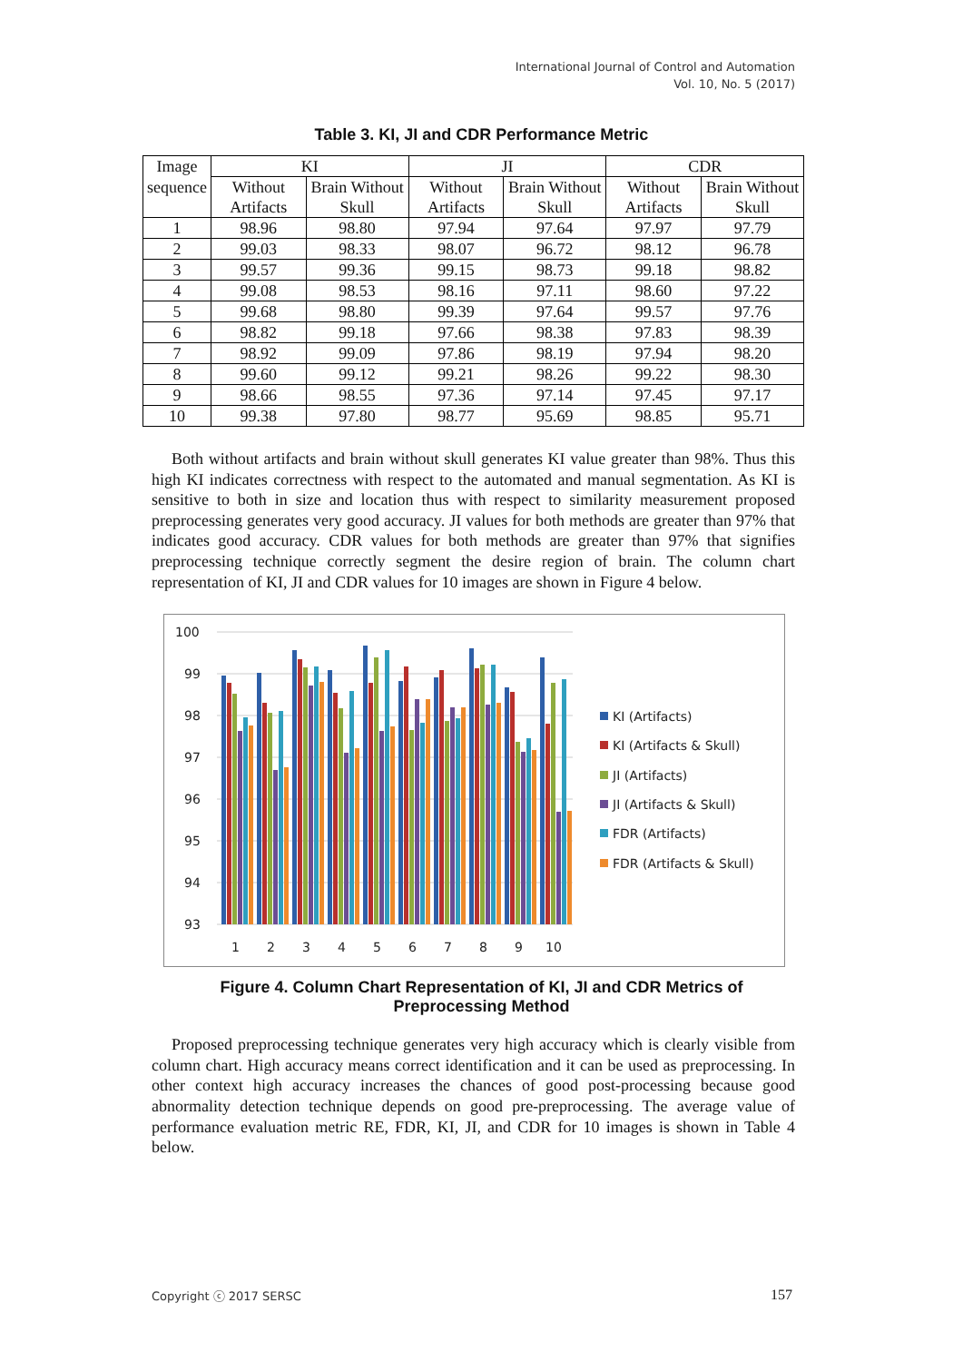International Journal of Control and Automation
Vol. 10, No. 5 (2017)
Table 3. KI, JI and CDR Performance Metric
| Image | KI | | JI | | CDR | |
| --- | --- | --- | --- | --- | --- | --- |
| sequence | Without Artifacts | Brain Without Skull | Without Artifacts | Brain Without Skull | Without Artifacts | Brain Without Skull |
| 1 | 98.96 | 98.80 | 97.94 | 97.64 | 97.97 | 97.79 |
| 2 | 99.03 | 98.33 | 98.07 | 96.72 | 98.12 | 96.78 |
| 3 | 99.57 | 99.36 | 99.15 | 98.73 | 99.18 | 98.82 |
| 4 | 99.08 | 98.53 | 98.16 | 97.11 | 98.60 | 97.22 |
| 5 | 99.68 | 98.80 | 99.39 | 97.64 | 99.57 | 97.76 |
| 6 | 98.82 | 99.18 | 97.66 | 98.38 | 97.83 | 98.39 |
| 7 | 98.92 | 99.09 | 97.86 | 98.19 | 97.94 | 98.20 |
| 8 | 99.60 | 99.12 | 99.21 | 98.26 | 99.22 | 98.30 |
| 9 | 98.66 | 98.55 | 97.36 | 97.14 | 97.45 | 97.17 |
| 10 | 99.38 | 97.80 | 98.77 | 95.69 | 98.85 | 95.71 |
Both without artifacts and brain without skull generates KI value greater than 98%. Thus this high KI indicates correctness with respect to the automated and manual segmentation. As KI is sensitive to both in size and location thus with respect to similarity measurement proposed preprocessing generates very good accuracy. JI values for both methods are greater than 97% that indicates good accuracy. CDR values for both methods are greater than 97% that signifies preprocessing technique correctly segment the desire region of brain. The column chart representation of KI, JI and CDR values for 10 images are shown in Figure 4 below.
100
99
98
97
96
95
94
93
1
2
3
4
5
6
7
8
9
10
KI (Artifacts)
KI (Artifacts & Skull)
JI (Artifacts)
JI (Artifacts & Skull)
FDR (Artifacts)
FDR (Artifacts & Skull)
Figure 4. Column Chart Representation of KI, JI and CDR Metrics of
Preprocessing Method
Proposed preprocessing technique generates very high accuracy which is clearly visible from column chart. High accuracy means correct identification and it can be used as preprocessing. In other context high accuracy increases the chances of good post-processing because good abnormality detection technique depends on good pre-preprocessing. The average value of performance evaluation metric RE, FDR, KI, JI, and CDR for 10 images is shown in Table 4 below.
Copyright ⓒ 2017 SERSC 157